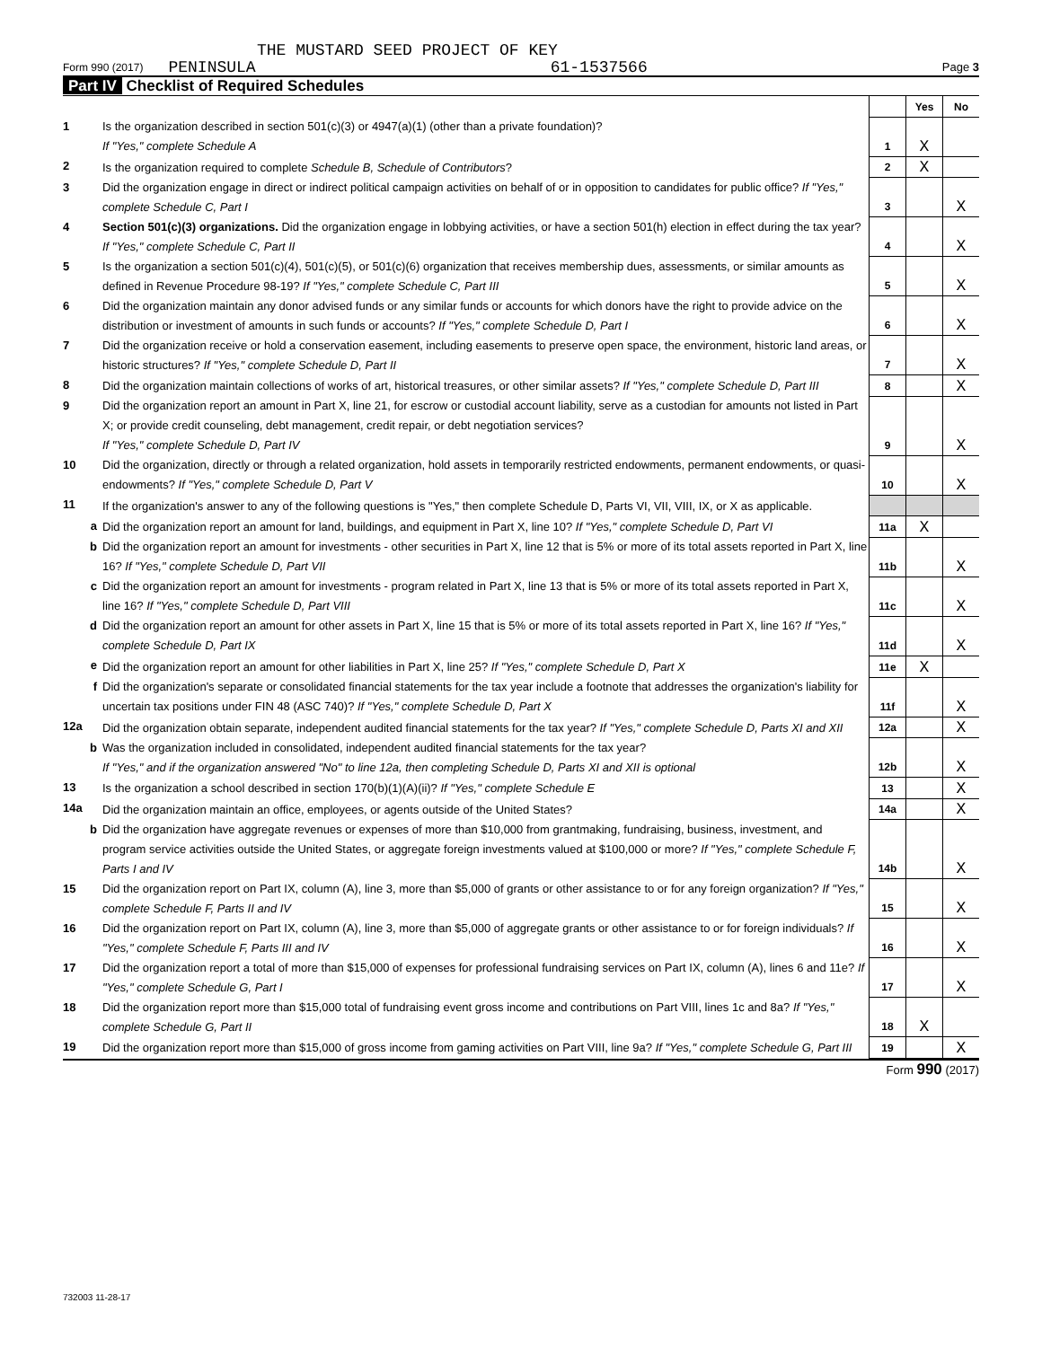THE MUSTARD SEED PROJECT OF KEY
Form 990 (2017) PENINSULA 61-1537566 Page 3
Part IV Checklist of Required Schedules
| | | | Yes | No |
| 1 | Is the organization described in section 501(c)(3) or 4947(a)(1) (other than a private foundation)? If "Yes," complete Schedule A | 1 | X | |
| 2 | Is the organization required to complete Schedule B, Schedule of Contributors ? | 2 | X | |
| 3 | Did the organization engage in direct or indirect political campaign activities on behalf of or in opposition to candidates for public office? If "Yes," complete Schedule C, Part I | 3 | | X |
| 4 | Section 501(c)(3) organizations. Did the organization engage in lobbying activities, or have a section 501(h) election in effect during the tax year? If "Yes," complete Schedule C, Part II | 4 | | X |
| 5 | Is the organization a section 501(c)(4), 501(c)(5), or 501(c)(6) organization that receives membership dues, assessments, or similar amounts as defined in Revenue Procedure 98-19? If "Yes," complete Schedule C, Part III | 5 | | X |
| 6 | Did the organization maintain any donor advised funds or any similar funds or accounts for which donors have the right to provide advice on the distribution or investment of amounts in such funds or accounts? If "Yes," complete Schedule D, Part I | 6 | | X |
| 7 | Did the organization receive or hold a conservation easement, including easements to preserve open space, the environment, historic land areas, or historic structures? If "Yes," complete Schedule D, Part II | 7 | | X |
| 8 | Did the organization maintain collections of works of art, historical treasures, or other similar assets? If "Yes," complete Schedule D, Part III | 8 | | X |
| 9 | Did the organization report an amount in Part X, line 21, for escrow or custodial account liability, serve as a custodian for amounts not listed in Part X; or provide credit counseling, debt management, credit repair, or debt negotiation services? If "Yes," complete Schedule D, Part IV | 9 | | X |
| 10 | Did the organization, directly or through a related organization, hold assets in temporarily restricted endowments, permanent endowments, or quasi-endowments? If "Yes," complete Schedule D, Part V | 10 | | X |
| 11 | If the organization's answer to any of the following questions is "Yes," then complete Schedule D, Parts VI, VII, VIII, IX, or X as applicable. | | | |
| a | Did the organization report an amount for land, buildings, and equipment in Part X, line 10? If "Yes," complete Schedule D, Part VI | 11a | X | |
| b | Did the organization report an amount for investments - other securities in Part X, line 12 that is 5% or more of its total assets reported in Part X, line 16? If "Yes," complete Schedule D, Part VII | 11b | | X |
| c | Did the organization report an amount for investments - program related in Part X, line 13 that is 5% or more of its total assets reported in Part X, line 16? If "Yes," complete Schedule D, Part VIII | 11c | | X |
| d | Did the organization report an amount for other assets in Part X, line 15 that is 5% or more of its total assets reported in Part X, line 16? If "Yes," complete Schedule D, Part IX | 11d | | X |
| e | Did the organization report an amount for other liabilities in Part X, line 25? If "Yes," complete Schedule D, Part X | 11e | X | |
| f | Did the organization's separate or consolidated financial statements for the tax year include a footnote that addresses the organization's liability for uncertain tax positions under FIN 48 (ASC 740)? If "Yes," complete Schedule D, Part X | 11f | | X |
| 12a | Did the organization obtain separate, independent audited financial statements for the tax year? If "Yes," complete Schedule D, Parts XI and XII | 12a | | X |
| b | Was the organization included in consolidated, independent audited financial statements for the tax year? If "Yes," and if the organization answered "No" to line 12a, then completing Schedule D, Parts XI and XII is optional | 12b | | X |
| 13 | Is the organization a school described in section 170(b)(1)(A)(ii)? If "Yes," complete Schedule E | 13 | | X |
| 14a | Did the organization maintain an office, employees, or agents outside of the United States? | 14a | | X |
| b | Did the organization have aggregate revenues or expenses of more than $10,000 from grantmaking, fundraising, business, investment, and program service activities outside the United States, or aggregate foreign investments valued at $100,000 or more? If "Yes," complete Schedule F, Parts I and IV | 14b | | X |
| 15 | Did the organization report on Part IX, column (A), line 3, more than $5,000 of grants or other assistance to or for any foreign organization? If "Yes," complete Schedule F, Parts II and IV | 15 | | X |
| 16 | Did the organization report on Part IX, column (A), line 3, more than $5,000 of aggregate grants or other assistance to or for foreign individuals? If "Yes," complete Schedule F, Parts III and IV | 16 | | X |
| 17 | Did the organization report a total of more than $15,000 of expenses for professional fundraising services on Part IX, column (A), lines 6 and 11e? If "Yes," complete Schedule G, Part I | 17 | | X |
| 18 | Did the organization report more than $15,000 total of fundraising event gross income and contributions on Part VIII, lines 1c and 8a? If "Yes," complete Schedule G, Part II | 18 | X | |
| 19 | Did the organization report more than $15,000 of gross income from gaming activities on Part VIII, line 9a? If "Yes," complete Schedule G, Part III | 19 | | X |
Form 990 (2017)
732003 11-28-17